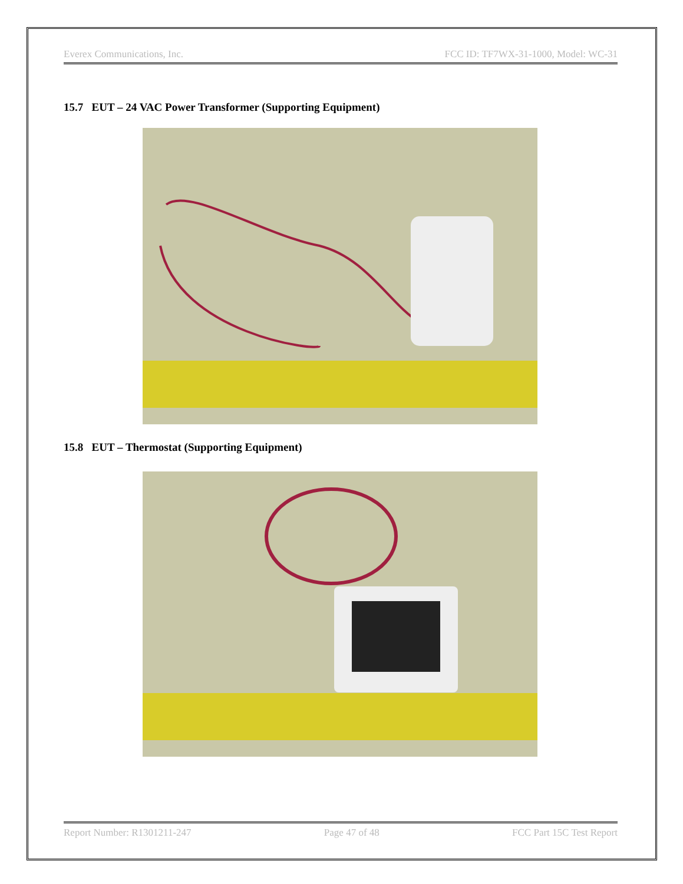Everex Communications, Inc. FCC ID: TF7WX-31-1000, Model: WC-31
15.7 EUT – 24 VAC Power Transformer (Supporting Equipment)
15.8 EUT – Thermostat (Supporting Equipment)
Report Number: R1301211-247 Page 47 of 48 FCC Part 15C Test Report